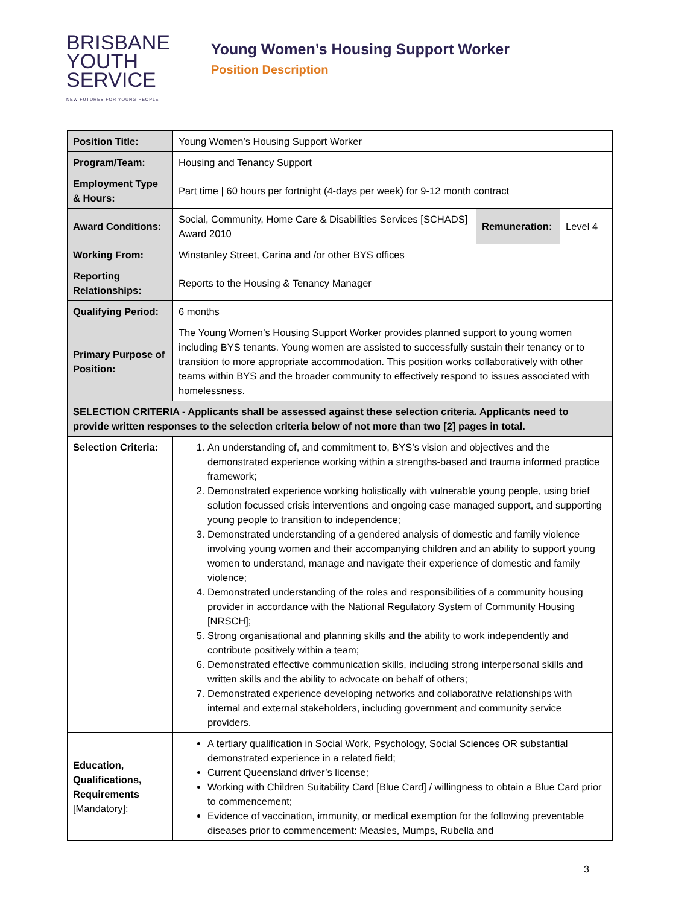BRISBANE
YOUTH
SERVICE
NEW FUTURES FOR YOUNG PEOPLE
Young Women’s Housing Support Worker
Position Description
| Position Title: | Young Women’s Housing Support Worker | | |
| Program/Team: | Housing and Tenancy Support | | |
| Employment Type & Hours: | Part time / 60 hours per fortnight (4-days per week) for 9-12 month contract | | |
| Award Conditions: | Social, Community, Home Care & Disabilities Services [SCHADS] Award 2010 | Remuneration: | Level 4 |
| Working From: | Winstanley Street, Carina and /or other BYS offices | | |
| Reporting Relationships: | Reports to the Housing & Tenancy Manager | | |
| Qualifying Period: | 6 months | | |
| Primary Purpose of Position: | The Young Women’s Housing Support Worker provides planned support to young women including BYS tenants. Young women are assisted to successfully sustain their tenancy or to transition to more appropriate accommodation. This position works collaboratively with other teams within BYS and the broader community to effectively respond to issues associated with homelessness. | | |
| SELECTION CRITERIA - Applicants shall be assessed against these selection criteria. Applicants need to provide written responses to the selection criteria below of not more than two [2] pages in total. | | | |
| Selection Criteria: | 1. An understanding of, and commitment to, BYS’s vision and objectives and the demonstrated experience working within a strengths-based and trauma informed practice framework; 2. Demonstrated experience working holistically with vulnerable young people, using brief solution focussed crisis interventions and ongoing case managed support, and supporting young people to transition to independence; 3. Demonstrated understanding of a gendered analysis of domestic and family violence involving young women and their accompanying children and an ability to support young women to understand, manage and navigate their experience of domestic and family violence; 4. Demonstrated understanding of the roles and responsibilities of a community housing provider in accordance with the National Regulatory System of Community Housing [NRSCH]; 5. Strong organisational and planning skills and the ability to work independently and contribute positively within a team; 6. Demonstrated effective communication skills, including strong interpersonal skills and written skills and the ability to advocate on behalf of others; 7. Demonstrated experience developing networks and collaborative relationships with internal and external stakeholders, including government and community service providers. | | |
| Education, Qualifications, Requirements [Mandatory]: | A tertiary qualification in Social Work, Psychology, Social Sciences OR substantial demonstrated experience in a related field; Current Queensland driver’s license; Working with Children Suitability Card [Blue Card] / willingness to obtain a Blue Card prior to commencement; Evidence of vaccination, immunity, or medical exemption for the following preventable diseases prior to commencement: Measles, Mumps, Rubella and | | |
3